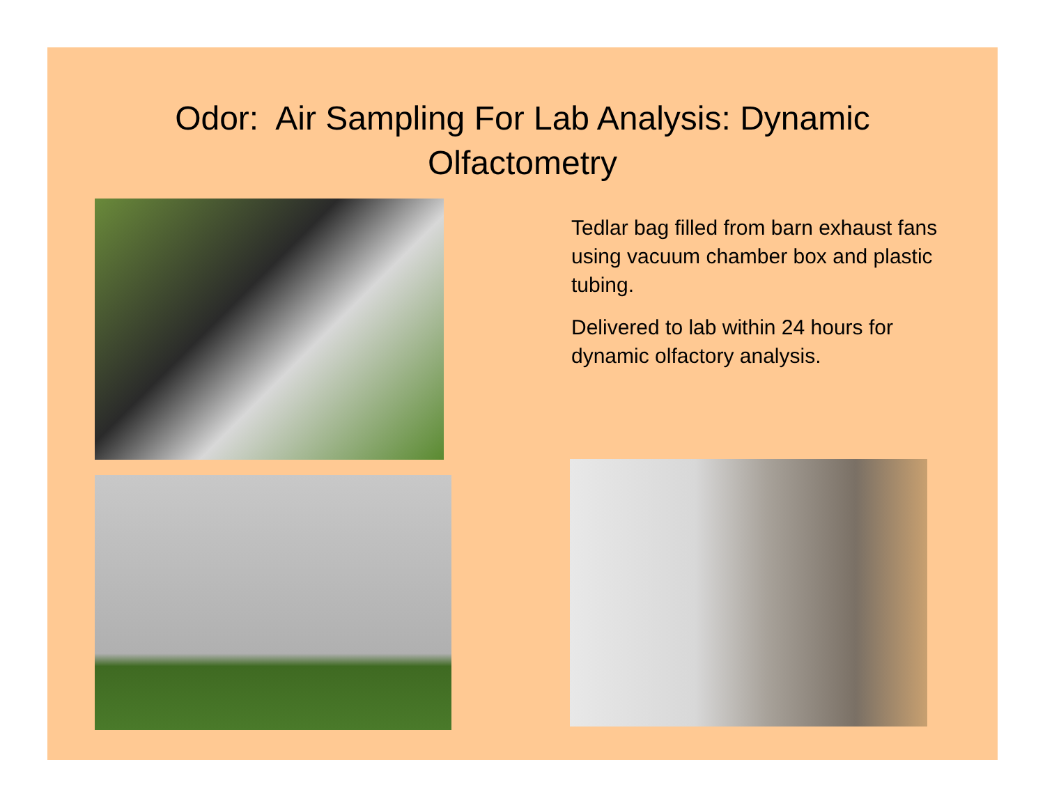Odor: Air Sampling For Lab Analysis: Dynamic
Olfactometry
Tedlar bag filled from barn exhaust fans using vacuum chamber box and plastic tubing.
Delivered to lab within 24 hours for dynamic olfactory analysis.